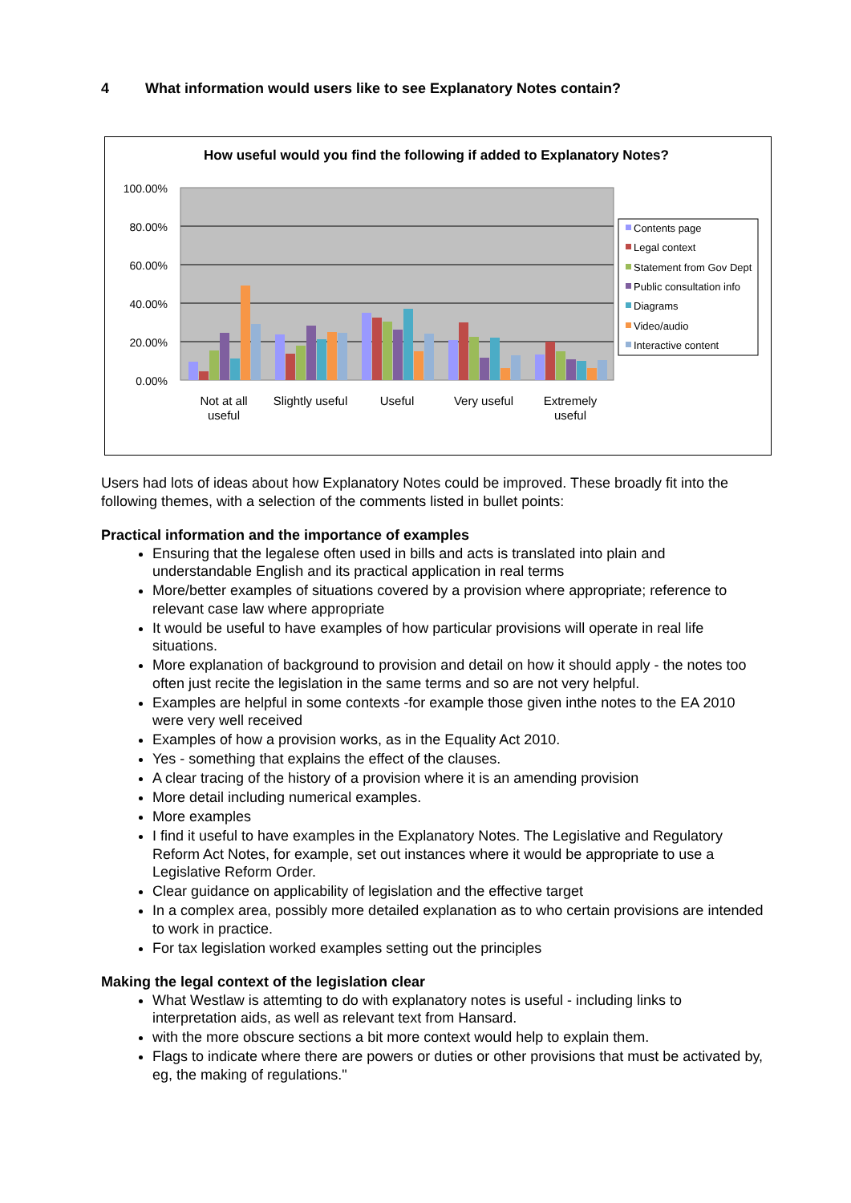4 What information would users like to see Explanatory Notes contain?
How useful would you find the following if added to Explanatory Notes?
100.00%
80.00%
60.00%
40.00%
20.00%
0.00%
Not at all
useful
Slightly useful
Useful
Very useful
Extremely
useful
Contents page
Legal context
Statement from Gov Dept
Public consultation info
Diagrams
Video/audio
Interactive content
Users had lots of ideas about how Explanatory Notes could be improved. These broadly fit into the following themes, with a selection of the comments listed in bullet points:
Practical information and the importance of examples
Ensuring that the legalese often used in bills and acts is translated into plain and understandable English and its practical application in real terms
More/better examples of situations covered by a provision where appropriate; reference to relevant case law where appropriate
It would be useful to have examples of how particular provisions will operate in real life situations.
More explanation of background to provision and detail on how it should apply - the notes too often just recite the legislation in the same terms and so are not very helpful.
Examples are helpful in some contexts -for example those given inthe notes to the EA 2010 were very well received
Examples of how a provision works, as in the Equality Act 2010.
Yes - something that explains the effect of the clauses.
A clear tracing of the history of a provision where it is an amending provision
More detail including numerical examples.
More examples
I find it useful to have examples in the Explanatory Notes. The Legislative and Regulatory Reform Act Notes, for example, set out instances where it would be appropriate to use a Legislative Reform Order.
Clear guidance on applicability of legislation and the effective target
In a complex area, possibly more detailed explanation as to who certain provisions are intended to work in practice.
For tax legislation worked examples setting out the principles
Making the legal context of the legislation clear
What Westlaw is attemting to do with explanatory notes is useful - including links to interpretation aids, as well as relevant text from Hansard.
with the more obscure sections a bit more context would help to explain them.
Flags to indicate where there are powers or duties or other provisions that must be activated by, eg, the making of regulations."